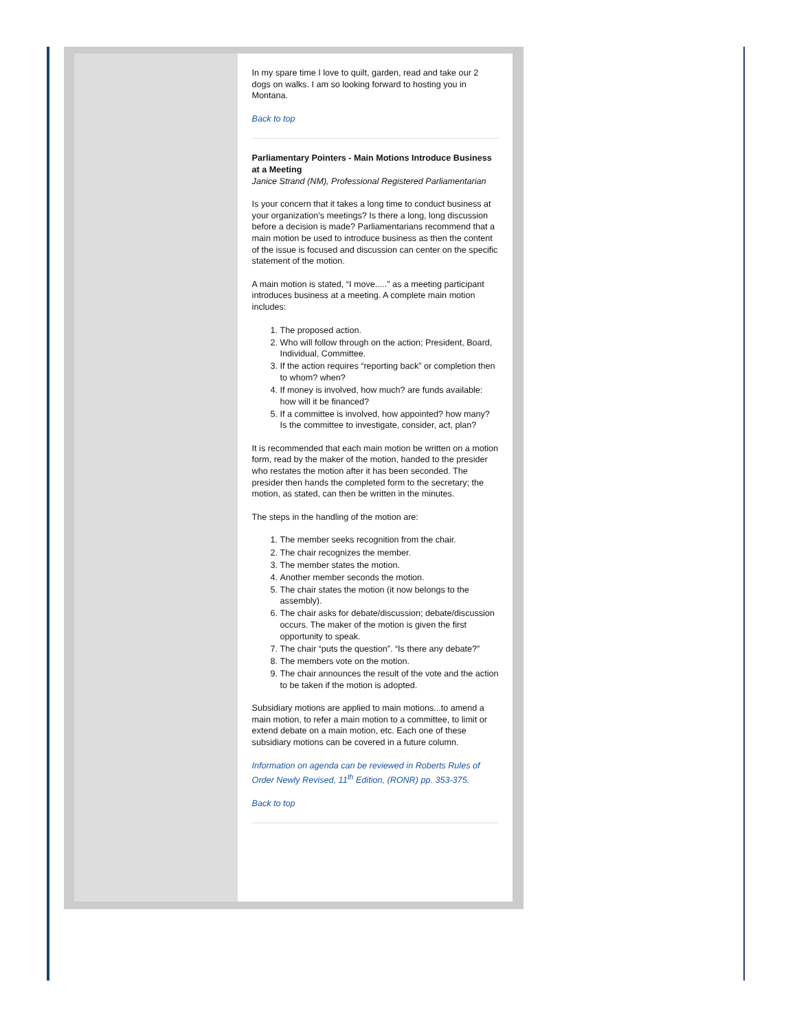In my spare time I love to quilt, garden, read and take our 2 dogs on walks. I am so looking forward to hosting you in Montana.
Back to top
Parliamentary Pointers - Main Motions Introduce Business at a Meeting
Janice Strand (NM), Professional Registered Parliamentarian
Is your concern that it takes a long time to conduct business at your organization’s meetings? Is there a long, long discussion before a decision is made? Parliamentarians recommend that a main motion be used to introduce business as then the content of the issue is focused and discussion can center on the specific statement of the motion.
A main motion is stated, “I move.....” as a meeting participant introduces business at a meeting. A complete main motion includes:
1. The proposed action.
2. Who will follow through on the action; President, Board, Individual, Committee.
3. If the action requires “reporting back” or completion then to whom? when?
4. If money is involved, how much? are funds available: how will it be financed?
5. If a committee is involved, how appointed? how many? Is the committee to investigate, consider, act, plan?
It is recommended that each main motion be written on a motion form, read by the maker of the motion, handed to the presider who restates the motion after it has been seconded. The presider then hands the completed form to the secretary; the motion, as stated, can then be written in the minutes.
The steps in the handling of the motion are:
1. The member seeks recognition from the chair.
2. The chair recognizes the member.
3. The member states the motion.
4. Another member seconds the motion.
5. The chair states the motion (it now belongs to the assembly).
6. The chair asks for debate/discussion; debate/discussion occurs. The maker of the motion is given the first opportunity to speak.
7. The chair “puts the question”. “Is there any debate?”
8. The members vote on the motion.
9. The chair announces the result of the vote and the action to be taken if the motion is adopted.
Subsidiary motions are applied to main motions...to amend a main motion, to refer a main motion to a committee, to limit or extend debate on a main motion, etc. Each one of these subsidiary motions can be covered in a future column.
Information on agenda can be reviewed in Roberts Rules of Order Newly Revised, 11<sup>th</sup> Edition, (RONR) pp. 353-375.
Back to top